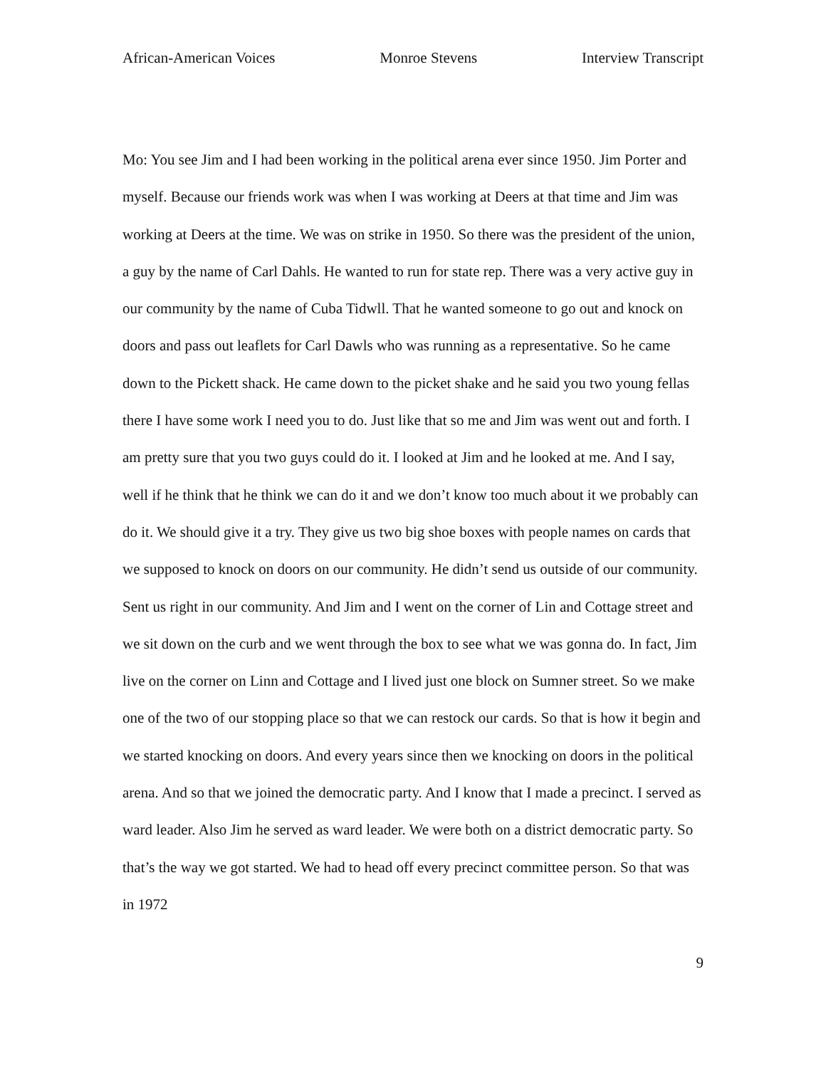African-American Voices Monroe Stevens Interview Transcript
Mo: You see Jim and I had been working in the political arena ever since 1950. Jim Porter and myself. Because our friends work was when I was working at Deers at that time and Jim was working at Deers at the time. We was on strike in 1950. So there was the president of the union, a guy by the name of Carl Dahls. He wanted to run for state rep. There was a very active guy in our community by the name of Cuba Tidwll. That he wanted someone to go out and knock on doors and pass out leaflets for Carl Dawls who was running as a representative. So he came down to the Pickett shack. He came down to the picket shake and he said you two young fellas there I have some work I need you to do. Just like that so me and Jim was went out and forth. I am pretty sure that you two guys could do it. I looked at Jim and he looked at me. And I say, well if he think that he think we can do it and we don’t know too much about it we probably can do it. We should give it a try. They give us two big shoe boxes with people names on cards that we supposed to knock on doors on our community. He didn’t send us outside of our community. Sent us right in our community. And Jim and I went on the corner of Lin and Cottage street and we sit down on the curb and we went through the box to see what we was gonna do. In fact, Jim live on the corner on Linn and Cottage and I lived just one block on Sumner street. So we make one of the two of our stopping place so that we can restock our cards. So that is how it begin and we started knocking on doors. And every years since then we knocking on doors in the political arena. And so that we joined the democratic party. And I know that I made a precinct. I served as ward leader. Also Jim he served as ward leader. We were both on a district democratic party. So that’s the way we got started. We had to head off every precinct committee person. So that was in 1972
9